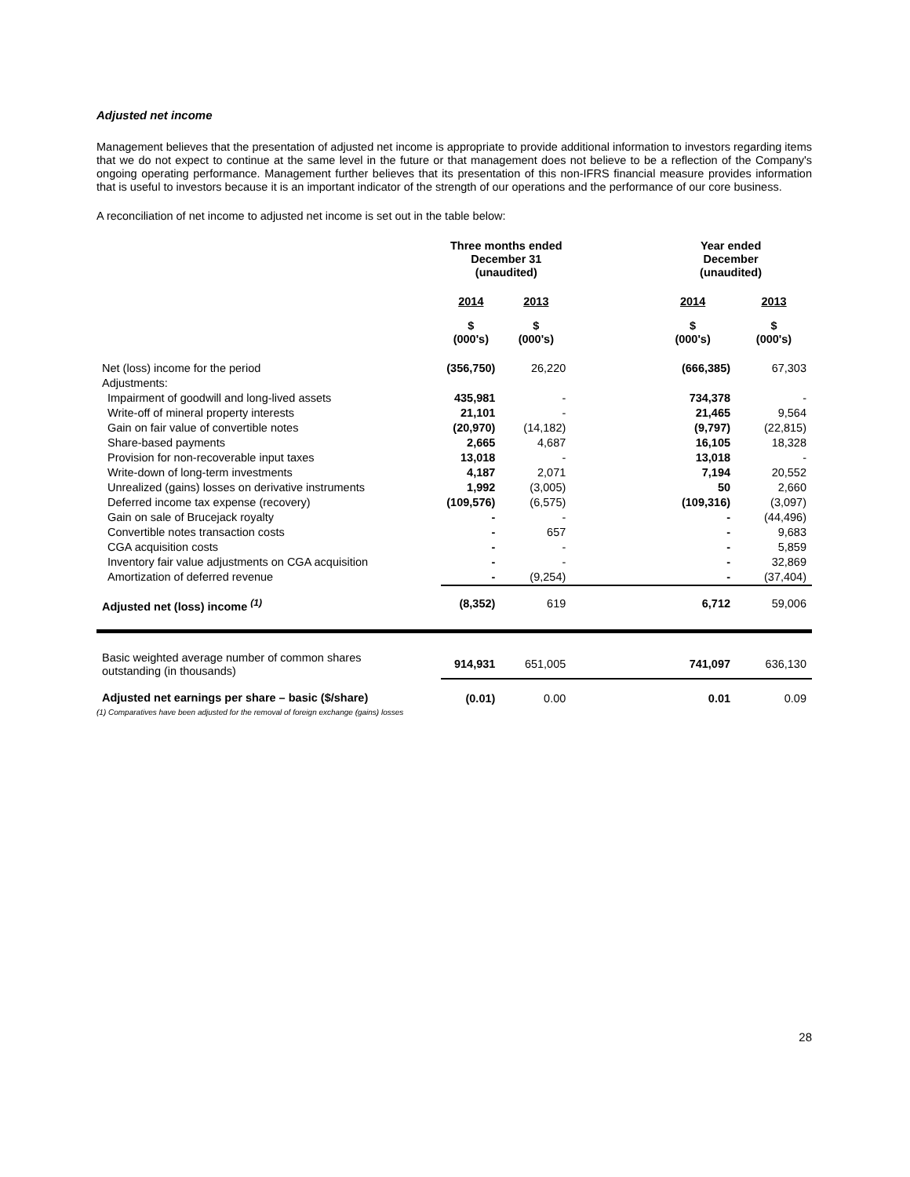Adjusted net income
Management believes that the presentation of adjusted net income is appropriate to provide additional information to investors regarding items that we do not expect to continue at the same level in the future or that management does not believe to be a reflection of the Company's ongoing operating performance. Management further believes that its presentation of this non-IFRS financial measure provides information that is useful to investors because it is an important indicator of the strength of our operations and the performance of our core business.
A reconciliation of net income to adjusted net income is set out in the table below:
| | Three months ended December 31 (unaudited) | | | Year ended December (unaudited) | |
| --- | --- | --- | --- | --- | --- |
| | 2014 | 2013 | | 2014 | 2013 |
| | $ (000's) | $ (000's) | | $ (000's) | $ (000's) |
| Net (loss) income for the period | (356,750) | 26,220 | | (666,385) | 67,303 |
| Adjustments: | | | | | |
| Impairment of goodwill and long-lived assets | 435,981 | - | | 734,378 | - |
| Write-off of mineral property interests | 21,101 | - | | 21,465 | 9,564 |
| Gain on fair value of convertible notes | (20,970) | (14,182) | | (9,797) | (22,815) |
| Share-based payments | 2,665 | 4,687 | | 16,105 | 18,328 |
| Provision for non-recoverable input taxes | 13,018 | - | | 13,018 | - |
| Write-down of long-term investments | 4,187 | 2,071 | | 7,194 | 20,552 |
| Unrealized (gains) losses on derivative instruments | 1,992 | (3,005) | | 50 | 2,660 |
| Deferred income tax expense (recovery) | (109,576) | (6,575) | | (109,316) | (3,097) |
| Gain on sale of Brucejack royalty | - | - | | - | (44,496) |
| Convertible notes transaction costs | - | 657 | | - | 9,683 |
| CGA acquisition costs | - | - | | - | 5,859 |
| Inventory fair value adjustments on CGA acquisition | - | - | | - | 32,869 |
| Amortization of deferred revenue | - | (9,254) | | - | (37,404) |
| Adjusted net (loss) income <sup>(1)</sup> | (8,352) | 619 | | 6,712 | 59,006 |
| Basic weighted average number of common shares outstanding (in thousands) | 914,931 | 651,005 | | 741,097 | 636,130 |
| Adjusted net earnings per share – basic ($/share) | (0.01) | 0.00 | | 0.01 | 0.09 |
(1) Comparatives have been adjusted for the removal of foreign exchange (gains) losses
28